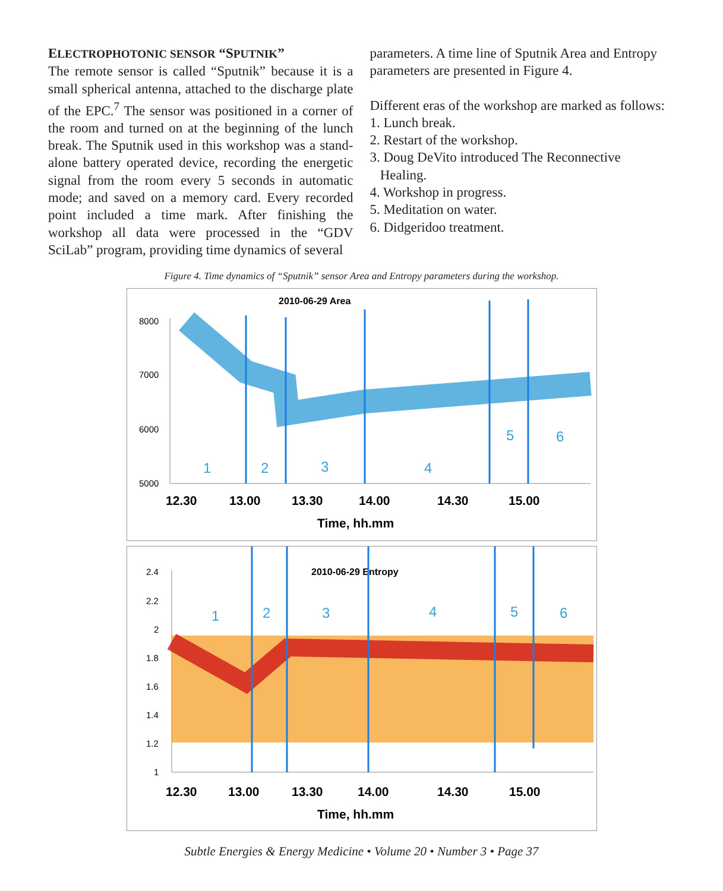ELECTROPHOTONIC SENSOR “SPUTNIK”
The remote sensor is called “Sputnik” because it is a small spherical antenna, attached to the discharge plate of the EPC.<sup>7</sup> The sensor was positioned in a corner of the room and turned on at the beginning of the lunch break. The Sputnik used in this workshop was a stand-alone battery operated device, recording the energetic signal from the room every 5 seconds in automatic mode; and saved on a memory card. Every recorded point included a time mark. After finishing the workshop all data were processed in the “GDV SciLab” program, providing time dynamics of several
parameters. A time line of Sputnik Area and Entropy parameters are presented in Figure 4.
Different eras of the workshop are marked as follows:
1. Lunch break.
2. Restart of the workshop.
3. Doug DeVito introduced The Reconnective
Healing.
4. Workshop in progress.
5. Meditation on water.
6. Didgeridoo treatment.
Figure 4. Time dynamics of “Sputnik” sensor Area and Entropy parameters during the workshop.
2010-06-29 Area
8000
7000
6000
5000
1
2
3
4
5
6
12.30
13.00
13.30
14.00
14.30
15.00
Time, hh.mm
2010-06-29 Entropy
2.4
2.2
2
1.8
1.6
1.4
1.2
1
1
2
3
4
5
6
12.30
13.00
13.30
14.00
14.30
15.00
Time, hh.mm
Subtle Energies & Energy Medicine • Volume 20 • Number 3 • Page 37